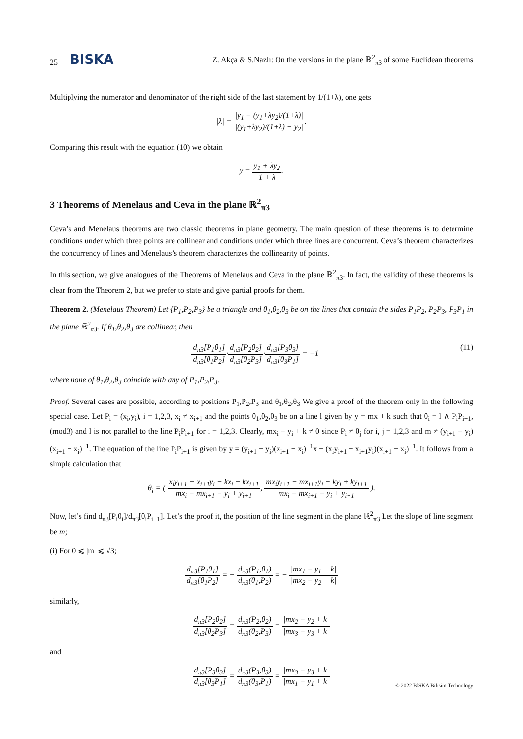25 BISKA Z. Akça & S.Nazlı: On the versions in the plane ℝ<sup>2</sup><sub>π3</sub> of some Euclidean theorems
Multiplying the numerator and denominator of the right side of the last statement by 1/(1+λ), one gets
|λ| = |y<sub>1</sub> − (y<sub>1</sub>+λy<sub>2</sub>)/(1+λ)| |(y<sub>1</sub>+λy<sub>2</sub>)/(1+λ) − y<sub>2</sub>|.
Comparing this result with the equation (10) we obtain
y = y<sub>1</sub> + λy<sub>2</sub> 1 + λ.
3 Theorems of Menelaus and Ceva in the plane ℝ<sup>2</sup><sub>π3</sub>
Ceva’s and Menelaus theorems are two classic theorems in plane geometry. The main question of these theorems is to determine conditions under which three points are collinear and conditions under which three lines are concurrent. Ceva’s theorem characterizes the concurrency of lines and Menelaus’s theorem characterizes the collinearity of points.
In this section, we give analogues of the Theorems of Menelaus and Ceva in the plane ℝ<sup>2</sup><sub>π3</sub>. In fact, the validity of these theorems is clear from the Theorem 2, but we prefer to state and give partial proofs for them.
Theorem 2. (Menelaus Theorem) Let {P<sub>1</sub>,P<sub>2</sub>,P<sub>3</sub>} be a triangle and θ<sub>1</sub>,θ<sub>2</sub>,θ<sub>3</sub> be on the lines that contain the sides P<sub>1</sub>P<sub>2</sub>, P<sub>2</sub>P<sub>3</sub>, P<sub>3</sub>P<sub>1</sub> in the plane ℝ<sup>2</sup><sub>π3</sub>. If θ<sub>1</sub>,θ<sub>2</sub>,θ<sub>3</sub> are collinear, then
(11) d<sub>π3</sub>[P<sub>1</sub>θ<sub>1</sub>] d<sub>π3</sub>[θ<sub>1</sub>P<sub>2</sub>]·d<sub>π3</sub>[P<sub>2</sub>θ<sub>2</sub>] d<sub>π3</sub>[θ<sub>2</sub>P<sub>3</sub>]·d<sub>π3</sub>[P<sub>3</sub>θ<sub>3</sub>] d<sub>π3</sub>[θ<sub>3</sub>P<sub>1</sub>] = −1
where none of θ<sub>1</sub>,θ<sub>2</sub>,θ<sub>3</sub> coincide with any of P<sub>1</sub>,P<sub>2</sub>,P<sub>3</sub>.
Proof. Several cases are possible, according to positions P<sub>1</sub>,P<sub>2</sub>,P<sub>3</sub> and θ<sub>1</sub>,θ<sub>2</sub>,θ<sub>3</sub> We give a proof of the theorem only in the following special case. Let P<sub>i</sub> = (x<sub>i</sub>,y<sub>i</sub>), i = 1,2,3, x<sub>i</sub> ≠ x<sub>i+1</sub> and the points θ<sub>1</sub>,θ<sub>2</sub>,θ<sub>3</sub> be on a line l given by y = mx + k such that θ<sub>i</sub> = l ∧ P<sub>i</sub>P<sub>i+1</sub>, (mod3) and l is not parallel to the line P<sub>i</sub>P<sub>i+1</sub> for i = 1,2,3. Clearly, mx<sub>i</sub> − y<sub>i</sub> + k ≠ 0 since P<sub>i</sub> ≠ θ<sub>j</sub> for i, j = 1,2,3 and m ≠ (y<sub>i+1</sub> − y<sub>i</sub>)(x<sub>i+1</sub> − x<sub>i</sub>)<sup>−1</sup>. The equation of the line P<sub>i</sub>P<sub>i+1</sub> is given by y = (y<sub>i+1</sub> − y<sub>i</sub>)(x<sub>i+1</sub> − x<sub>i</sub>)<sup>−1</sup>x − (x<sub>i</sub>y<sub>i+1</sub> − x<sub>i+1</sub>y<sub>i</sub>)(x<sub>i+1</sub> − x<sub>i</sub>)<sup>−1</sup>. It follows from a simple calculation that
θ<sub>i</sub> = ( x<sub>i</sub>y<sub>i+1</sub> − x<sub>i+1</sub>y<sub>i</sub> − kx<sub>i</sub> − kx<sub>i+1</sub> mx<sub>i</sub> − mx<sub>i+1</sub> − y<sub>i</sub> + y<sub>i+1</sub>, mx<sub>i</sub>y<sub>i+1</sub> − mx<sub>i+1</sub>y<sub>i</sub> − ky<sub>i</sub> + ky<sub>i+1</sub> mx<sub>i</sub> − mx<sub>i+1</sub> − y<sub>i</sub> + y<sub>i+1</sub> ).
Now, let’s find d<sub>π3</sub>[P<sub>i</sub>θ<sub>i</sub>]/d<sub>π3</sub>[θ<sub>i</sub>P<sub>i+1</sub>]. Let’s the proof it, the position of the line segment in the plane ℝ<sup>2</sup><sub>π3</sub> Let the slope of line segment be m;
(i) For 0 ⩽ |m| ⩽ √3;
d<sub>π3</sub>[P<sub>1</sub>θ<sub>1</sub>] d<sub>π3</sub>[θ<sub>1</sub>P<sub>2</sub>] = − d<sub>π3</sub>(P<sub>1</sub>,θ<sub>1</sub>) d<sub>π3</sub>(θ<sub>1</sub>,P<sub>2</sub>) = − |mx<sub>1</sub> − y<sub>1</sub> + k| |mx<sub>2</sub> − y<sub>2</sub> + k|
similarly,
d<sub>π3</sub>[P<sub>2</sub>θ<sub>2</sub>] d<sub>π3</sub>[θ<sub>2</sub>P<sub>3</sub>] = d<sub>π3</sub>(P<sub>2</sub>,θ<sub>2</sub>) d<sub>π3</sub>(θ<sub>2</sub>,P<sub>3</sub>) = |mx<sub>2</sub> − y<sub>2</sub> + k| |mx<sub>3</sub> − y<sub>3</sub> + k|
and
d<sub>π3</sub>[P<sub>3</sub>θ<sub>3</sub>] d<sub>π3</sub>[θ<sub>3</sub>P<sub>1</sub>] = d<sub>π3</sub>(P<sub>3</sub>,θ<sub>3</sub>) d<sub>π3</sub>(θ<sub>3</sub>,P<sub>1</sub>) = |mx<sub>3</sub> − y<sub>3</sub> + k| |mx<sub>1</sub> − y<sub>1</sub> + k|
© 2022 BISKA Bilisim Technology